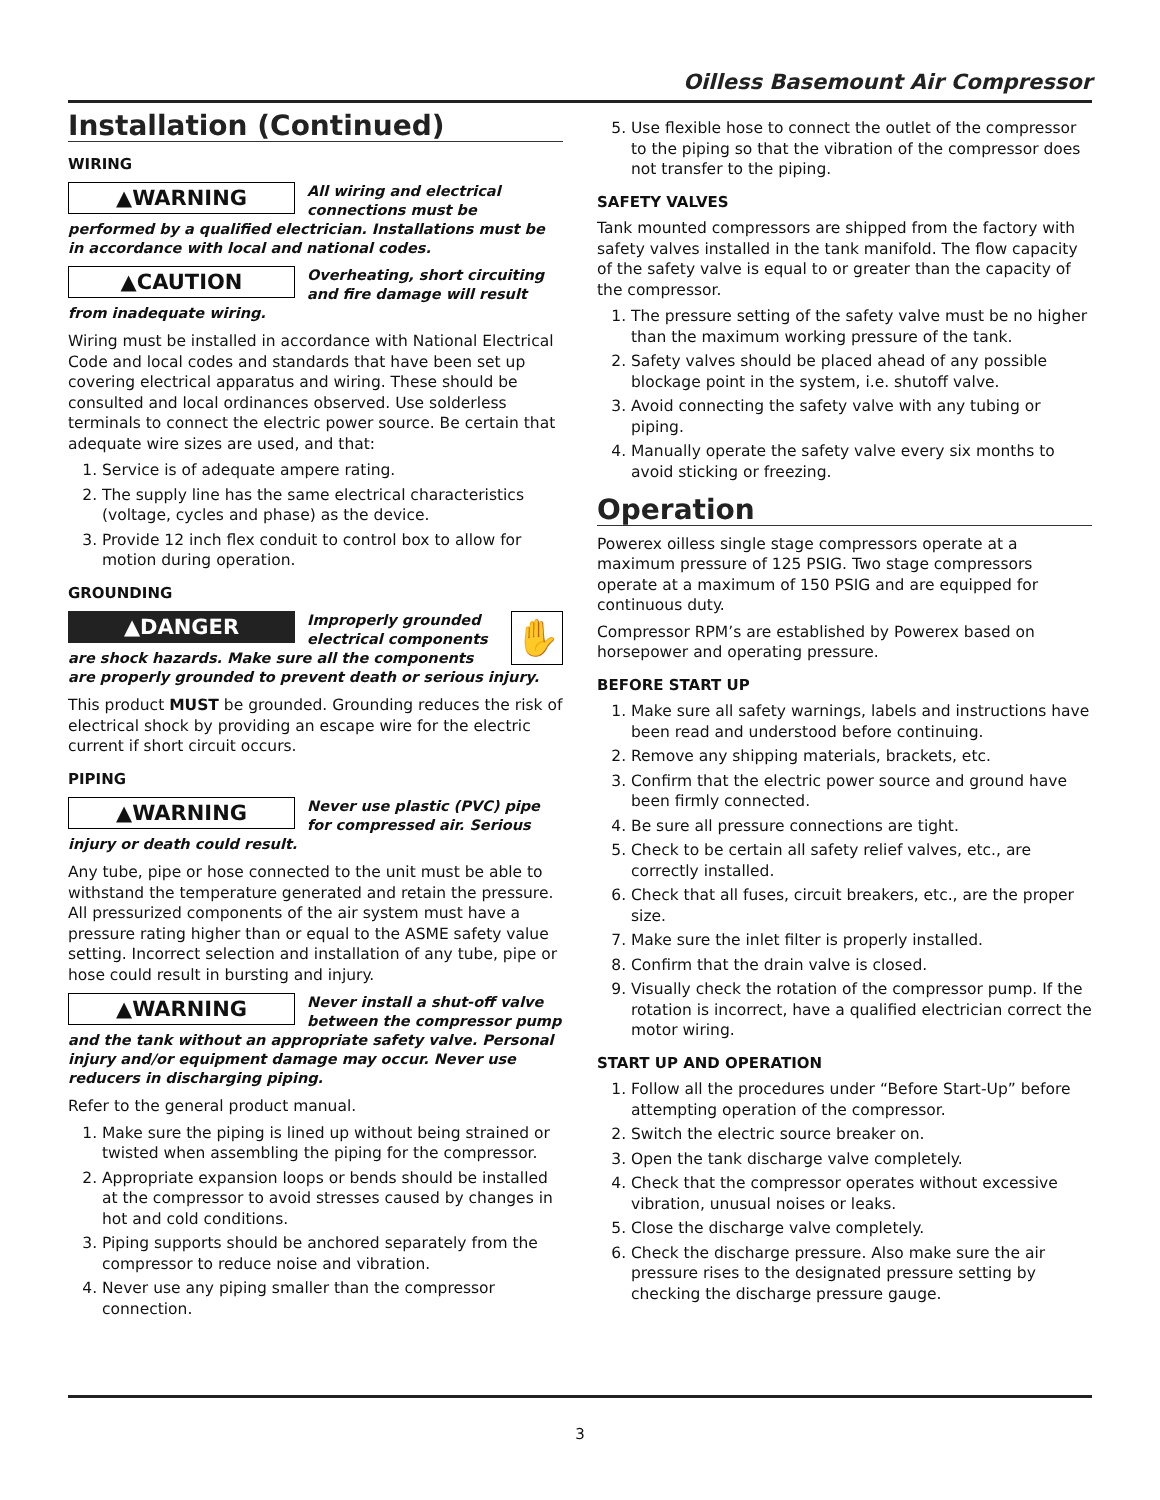Oilless Basemount Air Compressor
Installation (Continued)
WIRING
▲WARNING All wiring and electrical connections must be performed by a qualified electrician. Installations must be in accordance with local and national codes.
▲CAUTION Overheating, short circuiting and fire damage will result from inadequate wiring.
Wiring must be installed in accordance with National Electrical Code and local codes and standards that have been set up covering electrical apparatus and wiring. These should be consulted and local ordinances observed. Use solderless terminals to connect the electric power source. Be certain that adequate wire sizes are used, and that:
1. Service is of adequate ampere rating.
2. The supply line has the same electrical characteristics (voltage, cycles and phase) as the device.
3. Provide 12 inch flex conduit to control box to allow for motion during operation.
GROUNDING
✋ ▲DANGER Improperly grounded electrical components are shock hazards. Make sure all the components are properly grounded to prevent death or serious injury.
This product MUST be grounded. Grounding reduces the risk of electrical shock by providing an escape wire for the electric current if short circuit occurs.
PIPING
▲WARNING Never use plastic (PVC) pipe for compressed air. Serious injury or death could result.
Any tube, pipe or hose connected to the unit must be able to withstand the temperature generated and retain the pressure. All pressurized components of the air system must have a pressure rating higher than or equal to the ASME safety value setting. Incorrect selection and installation of any tube, pipe or hose could result in bursting and injury.
▲WARNING Never install a shut-off valve between the compressor pump and the tank without an appropriate safety valve. Personal injury and/or equipment damage may occur. Never use reducers in discharging piping.
Refer to the general product manual.
1. Make sure the piping is lined up without being strained or twisted when assembling the piping for the compressor.
2. Appropriate expansion loops or bends should be installed at the compressor to avoid stresses caused by changes in hot and cold conditions.
3. Piping supports should be anchored separately from the compressor to reduce noise and vibration.
4. Never use any piping smaller than the compressor connection.
5. Use flexible hose to connect the outlet of the compressor to the piping so that the vibration of the compressor does not transfer to the piping.
SAFETY VALVES
Tank mounted compressors are shipped from the factory with safety valves installed in the tank manifold. The flow capacity of the safety valve is equal to or greater than the capacity of the compressor.
1. The pressure setting of the safety valve must be no higher than the maximum working pressure of the tank.
2. Safety valves should be placed ahead of any possible blockage point in the system, i.e. shutoff valve.
3. Avoid connecting the safety valve with any tubing or piping.
4. Manually operate the safety valve every six months to avoid sticking or freezing.
Operation
Powerex oilless single stage compressors operate at a maximum pressure of 125 PSIG. Two stage compressors operate at a maximum of 150 PSIG and are equipped for continuous duty.
Compressor RPM’s are established by Powerex based on horsepower and operating pressure.
BEFORE START UP
1. Make sure all safety warnings, labels and instructions have been read and understood before continuing.
2. Remove any shipping materials, brackets, etc.
3. Confirm that the electric power source and ground have been firmly connected.
4. Be sure all pressure connections are tight.
5. Check to be certain all safety relief valves, etc., are correctly installed.
6. Check that all fuses, circuit breakers, etc., are the proper size.
7. Make sure the inlet filter is properly installed.
8. Confirm that the drain valve is closed.
9. Visually check the rotation of the compressor pump. If the rotation is incorrect, have a qualified electrician correct the motor wiring.
START UP AND OPERATION
1. Follow all the procedures under “Before Start-Up” before attempting operation of the compressor.
2. Switch the electric source breaker on.
3. Open the tank discharge valve completely.
4. Check that the compressor operates without excessive vibration, unusual noises or leaks.
5. Close the discharge valve completely.
6. Check the discharge pressure. Also make sure the air pressure rises to the designated pressure setting by checking the discharge pressure gauge.
3